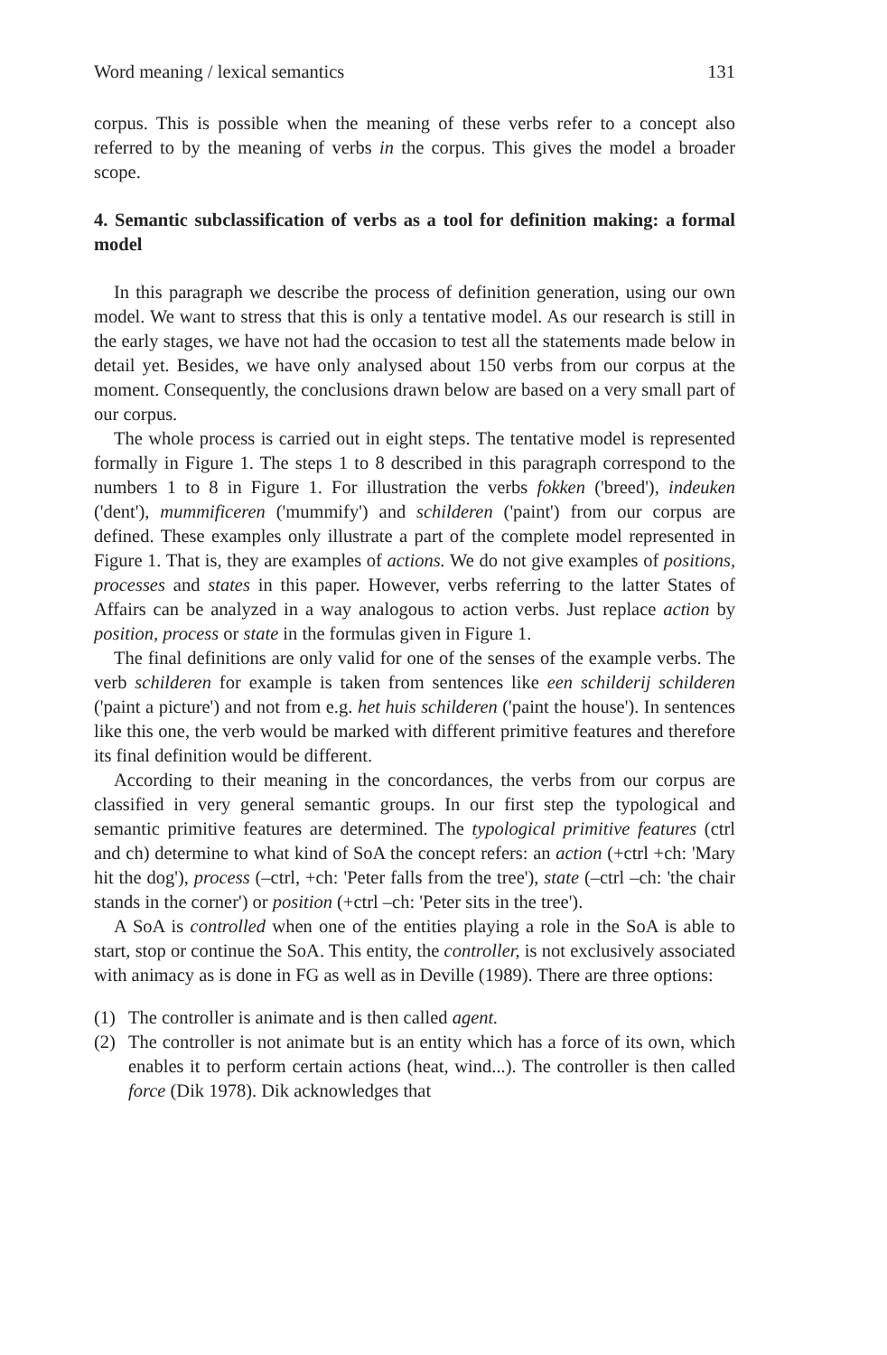Word meaning / lexical semantics 131
corpus. This is possible when the meaning of these verbs refer to a concept also referred to by the meaning of verbs in the corpus. This gives the model a broader scope.
4. Semantic subclassification of verbs as a tool for definition making: a formal model
In this paragraph we describe the process of definition generation, using our own model. We want to stress that this is only a tentative model. As our research is still in the early stages, we have not had the occasion to test all the statements made below in detail yet. Besides, we have only analysed about 150 verbs from our corpus at the moment. Consequently, the conclusions drawn below are based on a very small part of our corpus.
The whole process is carried out in eight steps. The tentative model is represented formally in Figure 1. The steps 1 to 8 described in this paragraph correspond to the numbers 1 to 8 in Figure 1. For illustration the verbs fokken ('breed'), indeuken ('dent'), mummificeren ('mummify') and schilderen ('paint') from our corpus are defined. These examples only illustrate a part of the complete model represented in Figure 1. That is, they are examples of actions. We do not give examples of positions, processes and states in this paper. However, verbs referring to the latter States of Affairs can be analyzed in a way analogous to action verbs. Just replace action by position, process or state in the formulas given in Figure 1.
The final definitions are only valid for one of the senses of the example verbs. The verb schilderen for example is taken from sentences like een schilderij schilderen ('paint a picture') and not from e.g. het huis schilderen ('paint the house'). In sentences like this one, the verb would be marked with different primitive features and therefore its final definition would be different.
According to their meaning in the concordances, the verbs from our corpus are classified in very general semantic groups. In our first step the typological and semantic primitive features are determined. The typological primitive features (ctrl and ch) determine to what kind of SoA the concept refers: an action (+ctrl +ch: 'Mary hit the dog'), process (–ctrl, +ch: 'Peter falls from the tree'), state (–ctrl –ch: 'the chair stands in the corner') or position (+ctrl –ch: 'Peter sits in the tree').
A SoA is controlled when one of the entities playing a role in the SoA is able to start, stop or continue the SoA. This entity, the controller, is not exclusively associated with animacy as is done in FG as well as in Deville (1989). There are three options:
(1) The controller is animate and is then called agent.
(2) The controller is not animate but is an entity which has a force of its own, which enables it to perform certain actions (heat, wind...). The controller is then called force (Dik 1978). Dik acknowledges that